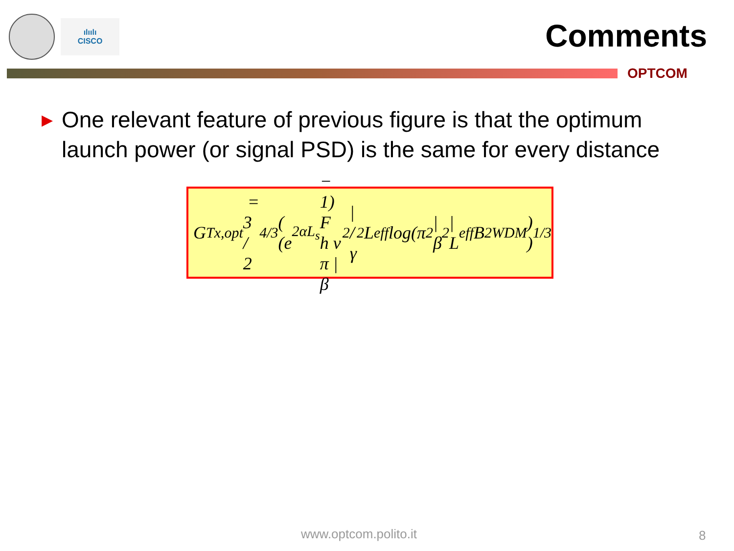ılıılı
CISCO
Comments
OPTCOM
▶ One relevant feature of previous figure is that the optimum launch power (or signal PSD) is the same for every distance
G<sub>Tx,opt</sub> = 3 / 2<sup>4/3</sup> ( (e<sup>2αL<sub>s</sub></sup> − 1) F h ν π |β<sub>2</sub>| / γ<sup>2</sup> L<sub>eff</sub> log(π<sup>2</sup>|β<sub>2</sub>| L<sub>eff</sub> B<sup>2</sup><sub>WDM</sub>) )<sup>1/3</sup>
www.optcom.polito.it 8